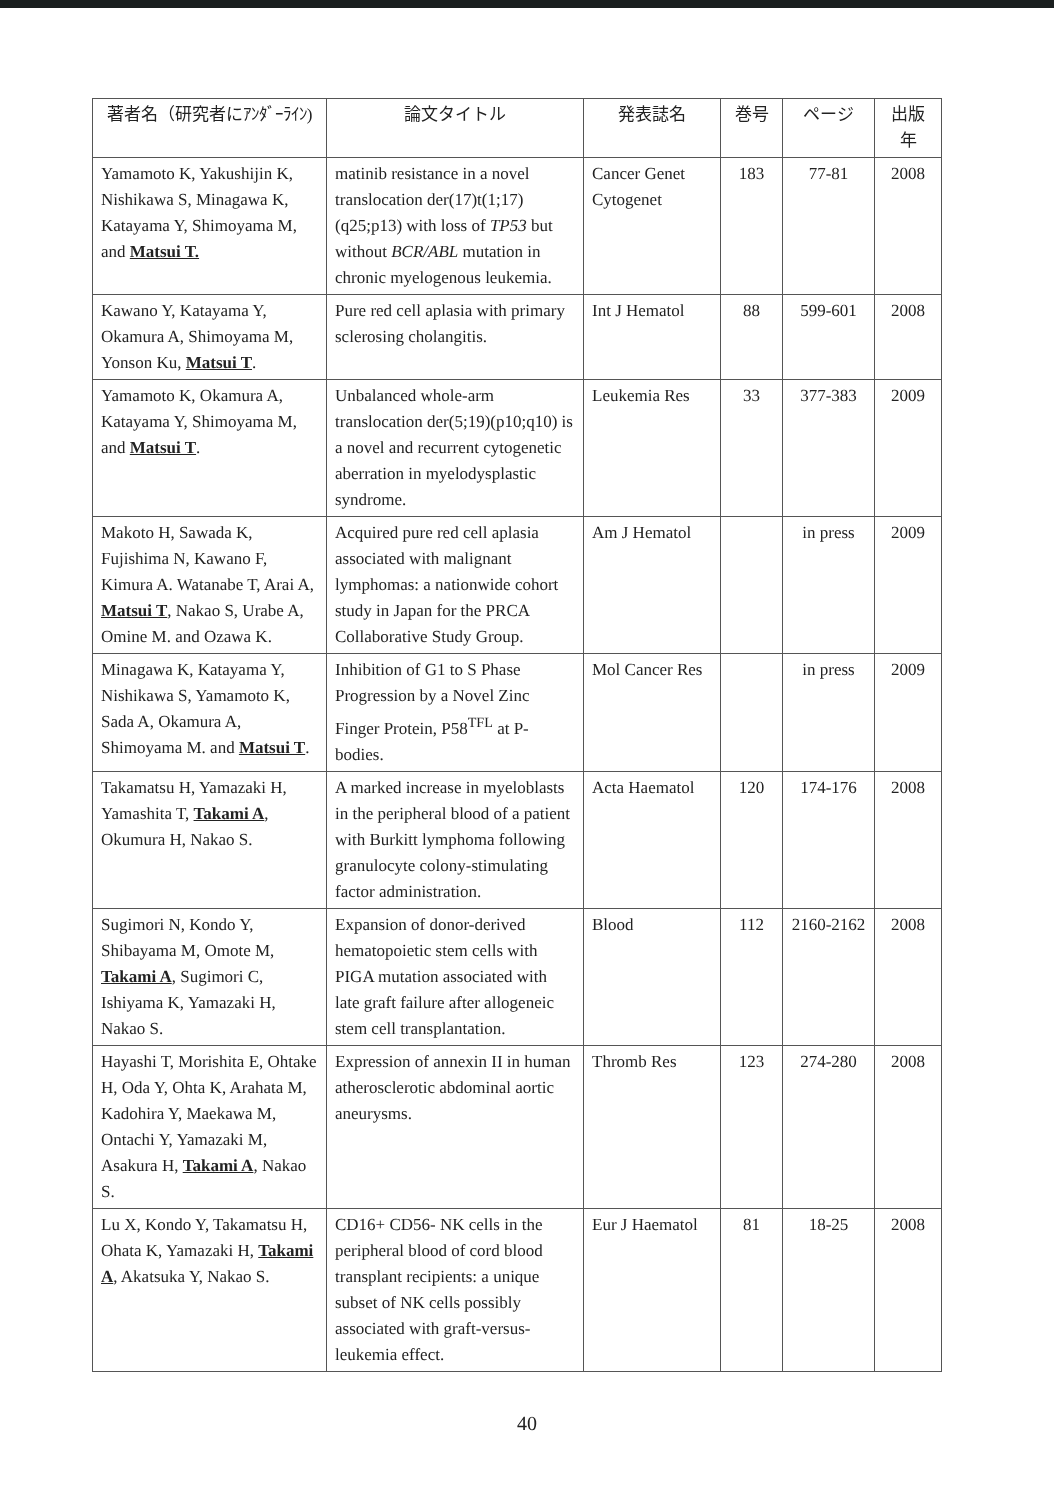| 著者名（研究者にｱﾝﾀﾞｰﾗｲﾝ) | 論文タイトル | 発表誌名 | 巻号 | ページ | 出版年 |
| --- | --- | --- | --- | --- | --- |
| Yamamoto K, Yakushijin K, Nishikawa S, Minagawa K, Katayama Y, Shimoyama M, and Matsui T. | matinib resistance in a novel translocation der(17)t(1;17)(q25;p13) with loss of TP53 but without BCR/ABL mutation in chronic myelogenous leukemia. | Cancer Genet Cytogenet | 183 | 77-81 | 2008 |
| Kawano Y, Katayama Y, Okamura A, Shimoyama M, Yonson Ku, Matsui T . | Pure red cell aplasia with primary sclerosing cholangitis. | Int J Hematol | 88 | 599-601 | 2008 |
| Yamamoto K, Okamura A, Katayama Y, Shimoyama M, and Matsui T . | Unbalanced whole-arm translocation der(5;19)(p10;q10) is a novel and recurrent cytogenetic aberration in myelodysplastic syndrome. | Leukemia Res | 33 | 377-383 | 2009 |
| Makoto H, Sawada K, Fujishima N, Kawano F, Kimura A. Watanabe T, Arai A, Matsui T , Nakao S, Urabe A, Omine M. and Ozawa K. | Acquired pure red cell aplasia associated with malignant lymphomas: a nationwide cohort study in Japan for the PRCA Collaborative Study Group. | Am J Hematol | | in press | 2009 |
| Minagawa K, Katayama Y, Nishikawa S, Yamamoto K, Sada A, Okamura A, Shimoyama M. and Matsui T . | Inhibition of G1 to S Phase Progression by a Novel Zinc Finger Protein, P58<sup>TFL</sup> at P-bodies. | Mol Cancer Res | | in press | 2009 |
| Takamatsu H, Yamazaki H, Yamashita T, Takami A , Okumura H, Nakao S. | A marked increase in myeloblasts in the peripheral blood of a patient with Burkitt lymphoma following granulocyte colony-stimulating factor administration. | Acta Haematol | 120 | 174-176 | 2008 |
| Sugimori N, Kondo Y, Shibayama M, Omote M, Takami A , Sugimori C, Ishiyama K, Yamazaki H, Nakao S. | Expansion of donor-derived hematopoietic stem cells with PIGA mutation associated with late graft failure after allogeneic stem cell transplantation. | Blood | 112 | 2160-2162 | 2008 |
| Hayashi T, Morishita E, Ohtake H, Oda Y, Ohta K, Arahata M, Kadohira Y, Maekawa M, Ontachi Y, Yamazaki M, Asakura H, Takami A , Nakao S. | Expression of annexin II in human atherosclerotic abdominal aortic aneurysms. | Thromb Res | 123 | 274-280 | 2008 |
| Lu X, Kondo Y, Takamatsu H, Ohata K, Yamazaki H, Takami A , Akatsuka Y, Nakao S. | CD16+ CD56- NK cells in the peripheral blood of cord blood transplant recipients: a unique subset of NK cells possibly associated with graft-versus-leukemia effect. | Eur J Haematol | 81 | 18-25 | 2008 |
40